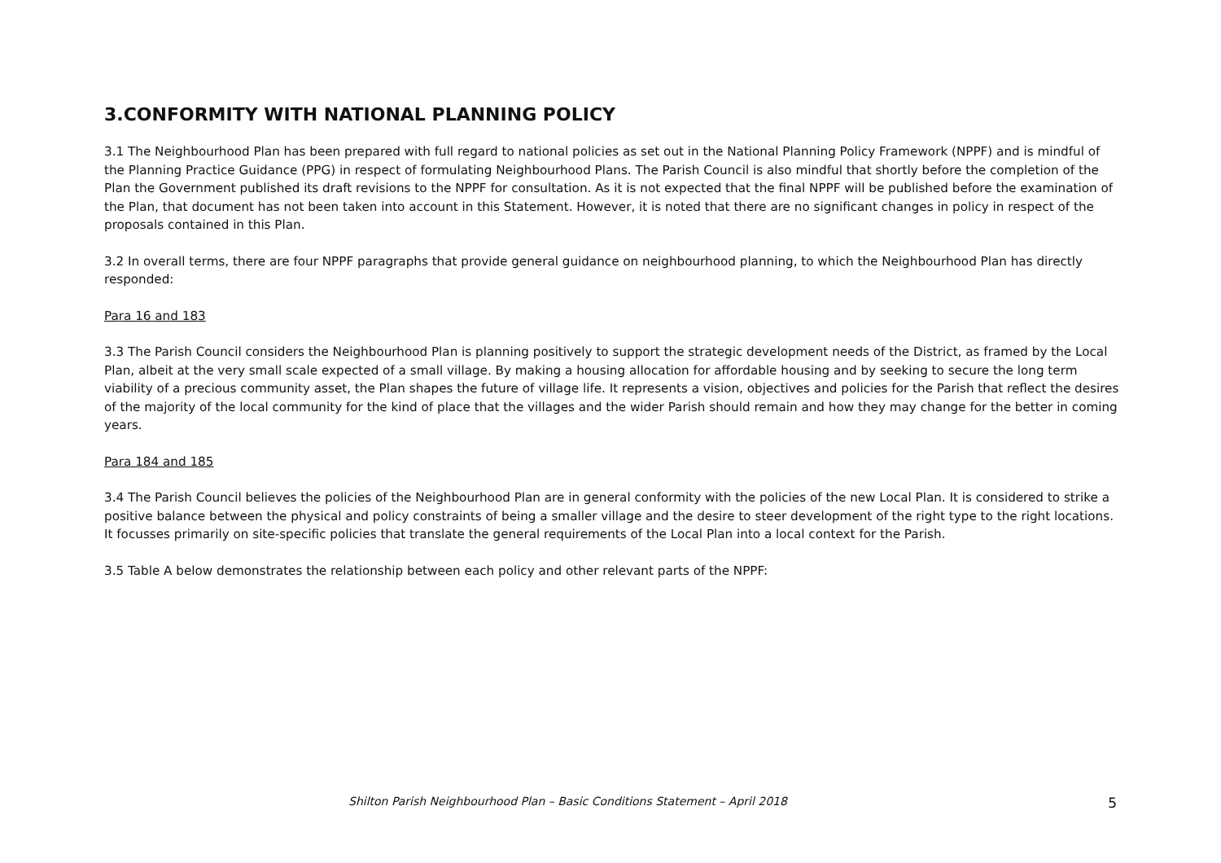3.CONFORMITY WITH NATIONAL PLANNING POLICY
3.1 The Neighbourhood Plan has been prepared with full regard to national policies as set out in the National Planning Policy Framework (NPPF) and is mindful of the Planning Practice Guidance (PPG) in respect of formulating Neighbourhood Plans. The Parish Council is also mindful that shortly before the completion of the Plan the Government published its draft revisions to the NPPF for consultation. As it is not expected that the final NPPF will be published before the examination of the Plan, that document has not been taken into account in this Statement. However, it is noted that there are no significant changes in policy in respect of the proposals contained in this Plan.
3.2 In overall terms, there are four NPPF paragraphs that provide general guidance on neighbourhood planning, to which the Neighbourhood Plan has directly responded:
Para 16 and 183
3.3 The Parish Council considers the Neighbourhood Plan is planning positively to support the strategic development needs of the District, as framed by the Local Plan, albeit at the very small scale expected of a small village. By making a housing allocation for affordable housing and by seeking to secure the long term viability of a precious community asset, the Plan shapes the future of village life. It represents a vision, objectives and policies for the Parish that reflect the desires of the majority of the local community for the kind of place that the villages and the wider Parish should remain and how they may change for the better in coming years.
Para 184 and 185
3.4 The Parish Council believes the policies of the Neighbourhood Plan are in general conformity with the policies of the new Local Plan. It is considered to strike a positive balance between the physical and policy constraints of being a smaller village and the desire to steer development of the right type to the right locations. It focusses primarily on site-specific policies that translate the general requirements of the Local Plan into a local context for the Parish.
3.5 Table A below demonstrates the relationship between each policy and other relevant parts of the NPPF:
Shilton Parish Neighbourhood Plan – Basic Conditions Statement – April 2018 5